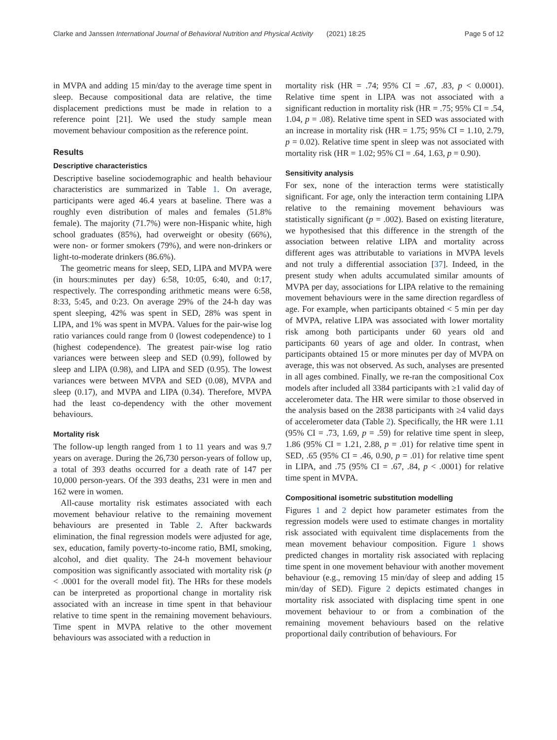Clarke and Janssen International Journal of Behavioral Nutrition and Physical Activity (2021) 18:25 Page 5 of 12
in MVPA and adding 15 min/day to the average time spent in sleep. Because compositional data are relative, the time displacement predictions must be made in relation to a reference point [21]. We used the study sample mean movement behaviour composition as the reference point.
Results
Descriptive characteristics
Descriptive baseline sociodemographic and health behaviour characteristics are summarized in Table 1. On average, participants were aged 46.4 years at baseline. There was a roughly even distribution of males and females (51.8% female). The majority (71.7%) were non-Hispanic white, high school graduates (85%), had overweight or obesity (66%), were non- or former smokers (79%), and were non-drinkers or light-to-moderate drinkers (86.6%).
The geometric means for sleep, SED, LIPA and MVPA were (in hours:minutes per day) 6:58, 10:05, 6:40, and 0:17, respectively. The corresponding arithmetic means were 6:58, 8:33, 5:45, and 0:23. On average 29% of the 24-h day was spent sleeping, 42% was spent in SED, 28% was spent in LIPA, and 1% was spent in MVPA. Values for the pair-wise log ratio variances could range from 0 (lowest codependence) to 1 (highest codependence). The greatest pair-wise log ratio variances were between sleep and SED (0.99), followed by sleep and LIPA (0.98), and LIPA and SED (0.95). The lowest variances were between MVPA and SED (0.08), MVPA and sleep (0.17), and MVPA and LIPA (0.34). Therefore, MVPA had the least co-dependency with the other movement behaviours.
Mortality risk
The follow-up length ranged from 1 to 11 years and was 9.7 years on average. During the 26,730 person-years of follow up, a total of 393 deaths occurred for a death rate of 147 per 10,000 person-years. Of the 393 deaths, 231 were in men and 162 were in women.
All-cause mortality risk estimates associated with each movement behaviour relative to the remaining movement behaviours are presented in Table 2. After backwards elimination, the final regression models were adjusted for age, sex, education, family poverty-to-income ratio, BMI, smoking, alcohol, and diet quality. The 24-h movement behaviour composition was significantly associated with mortality risk (p < .0001 for the overall model fit). The HRs for these models can be interpreted as proportional change in mortality risk associated with an increase in time spent in that behaviour relative to time spent in the remaining movement behaviours. Time spent in MVPA relative to the other movement behaviours was associated with a reduction in
mortality risk (HR = .74; 95% CI = .67, .83, p < 0.0001). Relative time spent in LIPA was not associated with a significant reduction in mortality risk (HR = .75; 95% CI = .54, 1.04, p = .08). Relative time spent in SED was associated with an increase in mortality risk (HR = 1.75; 95% CI = 1.10, 2.79, p = 0.02). Relative time spent in sleep was not associated with mortality risk (HR = 1.02; 95% CI = .64, 1.63, p = 0.90).
Sensitivity analysis
For sex, none of the interaction terms were statistically significant. For age, only the interaction term containing LIPA relative to the remaining movement behaviours was statistically significant (p = .002). Based on existing literature, we hypothesised that this difference in the strength of the association between relative LIPA and mortality across different ages was attributable to variations in MVPA levels and not truly a differential association [37]. Indeed, in the present study when adults accumulated similar amounts of MVPA per day, associations for LIPA relative to the remaining movement behaviours were in the same direction regardless of age. For example, when participants obtained < 5 min per day of MVPA, relative LIPA was associated with lower mortality risk among both participants under 60 years old and participants 60 years of age and older. In contrast, when participants obtained 15 or more minutes per day of MVPA on average, this was not observed. As such, analyses are presented in all ages combined. Finally, we re-ran the compositional Cox models after included all 3384 participants with ≥1 valid day of accelerometer data. The HR were similar to those observed in the analysis based on the 2838 participants with ≥4 valid days of accelerometer data (Table 2). Specifically, the HR were 1.11 (95% CI = .73, 1.69, p = .59) for relative time spent in sleep, 1.86 (95% CI = 1.21, 2.88, p = .01) for relative time spent in SED, .65 (95% CI = .46, 0.90, p = .01) for relative time spent in LIPA, and .75 (95% CI = .67, .84, p < .0001) for relative time spent in MVPA.
Compositional isometric substitution modelling
Figures 1 and 2 depict how parameter estimates from the regression models were used to estimate changes in mortality risk associated with equivalent time displacements from the mean movement behaviour composition. Figure 1 shows predicted changes in mortality risk associated with replacing time spent in one movement behaviour with another movement behaviour (e.g., removing 15 min/day of sleep and adding 15 min/day of SED). Figure 2 depicts estimated changes in mortality risk associated with displacing time spent in one movement behaviour to or from a combination of the remaining movement behaviours based on the relative proportional daily contribution of behaviours. For